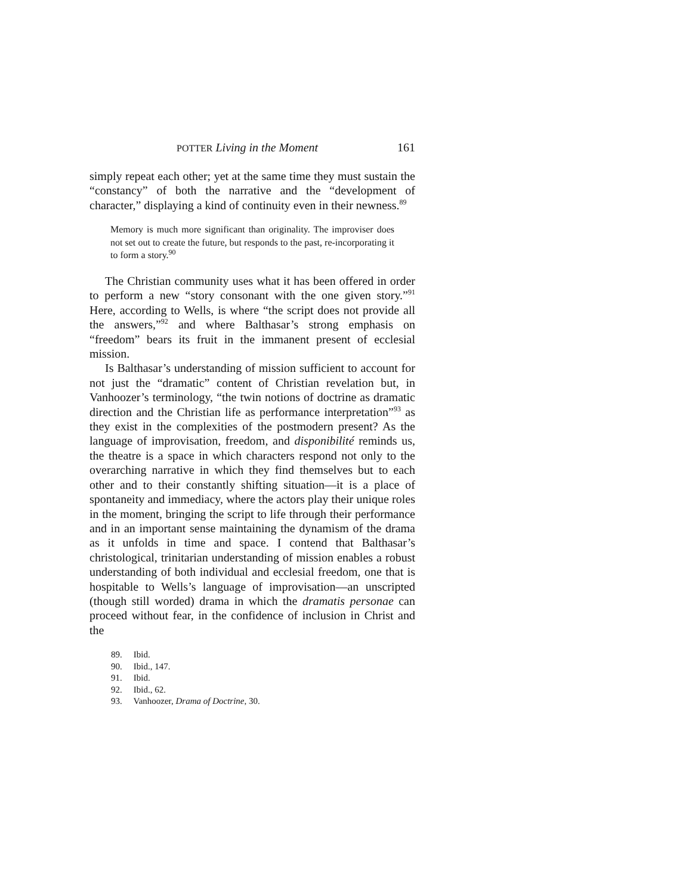POTTER Living in the Moment 161
simply repeat each other; yet at the same time they must sustain the “constancy” of both the narrative and the “development of character,” displaying a kind of continuity even in their newness.<sup>89</sup>
Memory is much more significant than originality. The improviser does not set out to create the future, but responds to the past, re-incorporating it to form a story.<sup>90</sup>
The Christian community uses what it has been offered in order to perform a new “story consonant with the one given story.”<sup>91</sup> Here, according to Wells, is where “the script does not provide all the answers,”<sup>92</sup> and where Balthasar’s strong emphasis on “freedom” bears its fruit in the immanent present of ecclesial mission.
Is Balthasar’s understanding of mission sufficient to account for not just the “dramatic” content of Christian revelation but, in Vanhoozer’s terminology, “the twin notions of doctrine as dramatic direction and the Christian life as performance interpretation”<sup>93</sup> as they exist in the complexities of the postmodern present? As the language of improvisation, freedom, and disponibilité reminds us, the theatre is a space in which characters respond not only to the overarching narrative in which they find themselves but to each other and to their constantly shifting situation—it is a place of spontaneity and immediacy, where the actors play their unique roles in the moment, bringing the script to life through their performance and in an important sense maintaining the dynamism of the drama as it unfolds in time and space. I contend that Balthasar’s christological, trinitarian understanding of mission enables a robust understanding of both individual and ecclesial freedom, one that is hospitable to Wells’s language of improvisation—an unscripted (though still worded) drama in which the dramatis personae can proceed without fear, in the confidence of inclusion in Christ and the
89. Ibid.
90. Ibid., 147.
91. Ibid.
92. Ibid., 62.
93. Vanhoozer, Drama of Doctrine, 30.